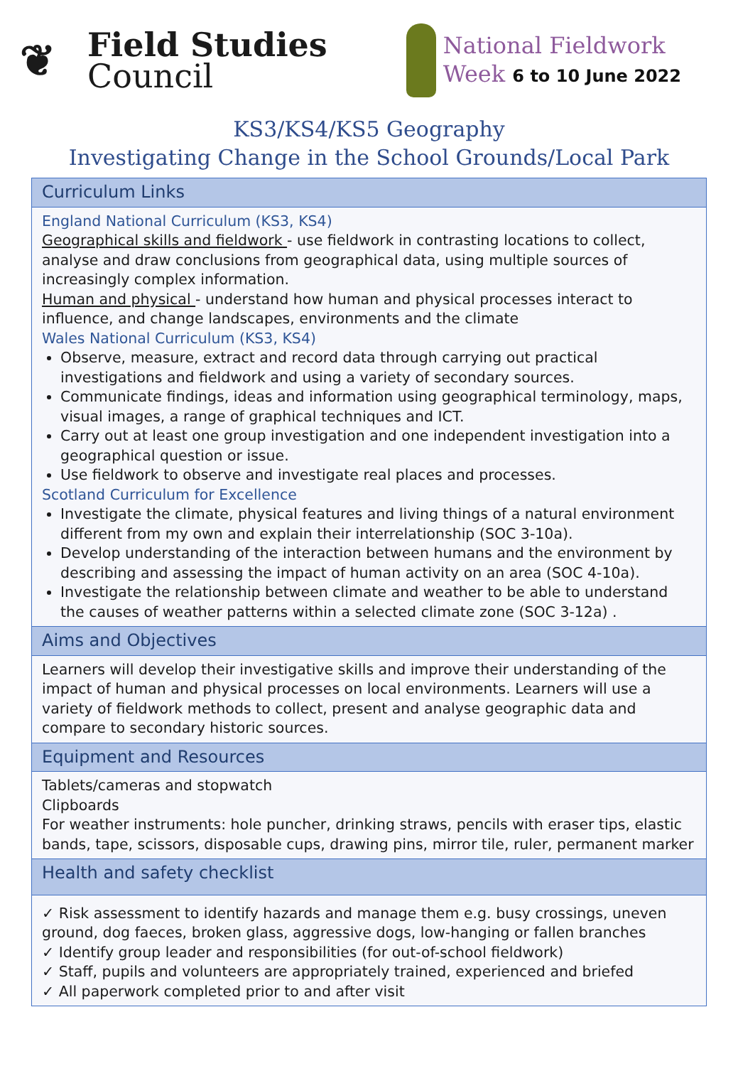❦
Field Studies
Council
National Fieldwork
Week 6 to 10 June 2022
KS3/KS4/KS5 Geography
Investigating Change in the School Grounds/Local Park
| Curriculum Links |
| --- |
| England National Curriculum (KS3, KS4) Geographical skills and fieldwork - use fieldwork in contrasting locations to collect, analyse and draw conclusions from geographical data, using multiple sources of increasingly complex information. Human and physical - understand how human and physical processes interact to influence, and change landscapes, environments and the climate Wales National Curriculum (KS3, KS4) Observe, measure, extract and record data through carrying out practical investigations and fieldwork and using a variety of secondary sources. Communicate findings, ideas and information using geographical terminology, maps, visual images, a range of graphical techniques and ICT. Carry out at least one group investigation and one independent investigation into a geographical question or issue. Use fieldwork to observe and investigate real places and processes. Scotland Curriculum for Excellence Investigate the climate, physical features and living things of a natural environment different from my own and explain their interrelationship (SOC 3-10a). Develop understanding of the interaction between humans and the environment by describing and assessing the impact of human activity on an area (SOC 4-10a). Investigate the relationship between climate and weather to be able to understand the causes of weather patterns within a selected climate zone (SOC 3-12a) . |
| Aims and Objectives |
| Learners will develop their investigative skills and improve their understanding of the impact of human and physical processes on local environments. Learners will use a variety of fieldwork methods to collect, present and analyse geographic data and compare to secondary historic sources. |
| Equipment and Resources |
| Tablets/cameras and stopwatch Clipboards For weather instruments: hole puncher, drinking straws, pencils with eraser tips, elastic bands, tape, scissors, disposable cups, drawing pins, mirror tile, ruler, permanent marker |
| Health and safety checklist |
| ✓ Risk assessment to identify hazards and manage them e.g. busy crossings, uneven ground, dog faeces, broken glass, aggressive dogs, low-hanging or fallen branches ✓ Identify group leader and responsibilities (for out-of-school fieldwork) ✓ Staff, pupils and volunteers are appropriately trained, experienced and briefed ✓ All paperwork completed prior to and after visit |